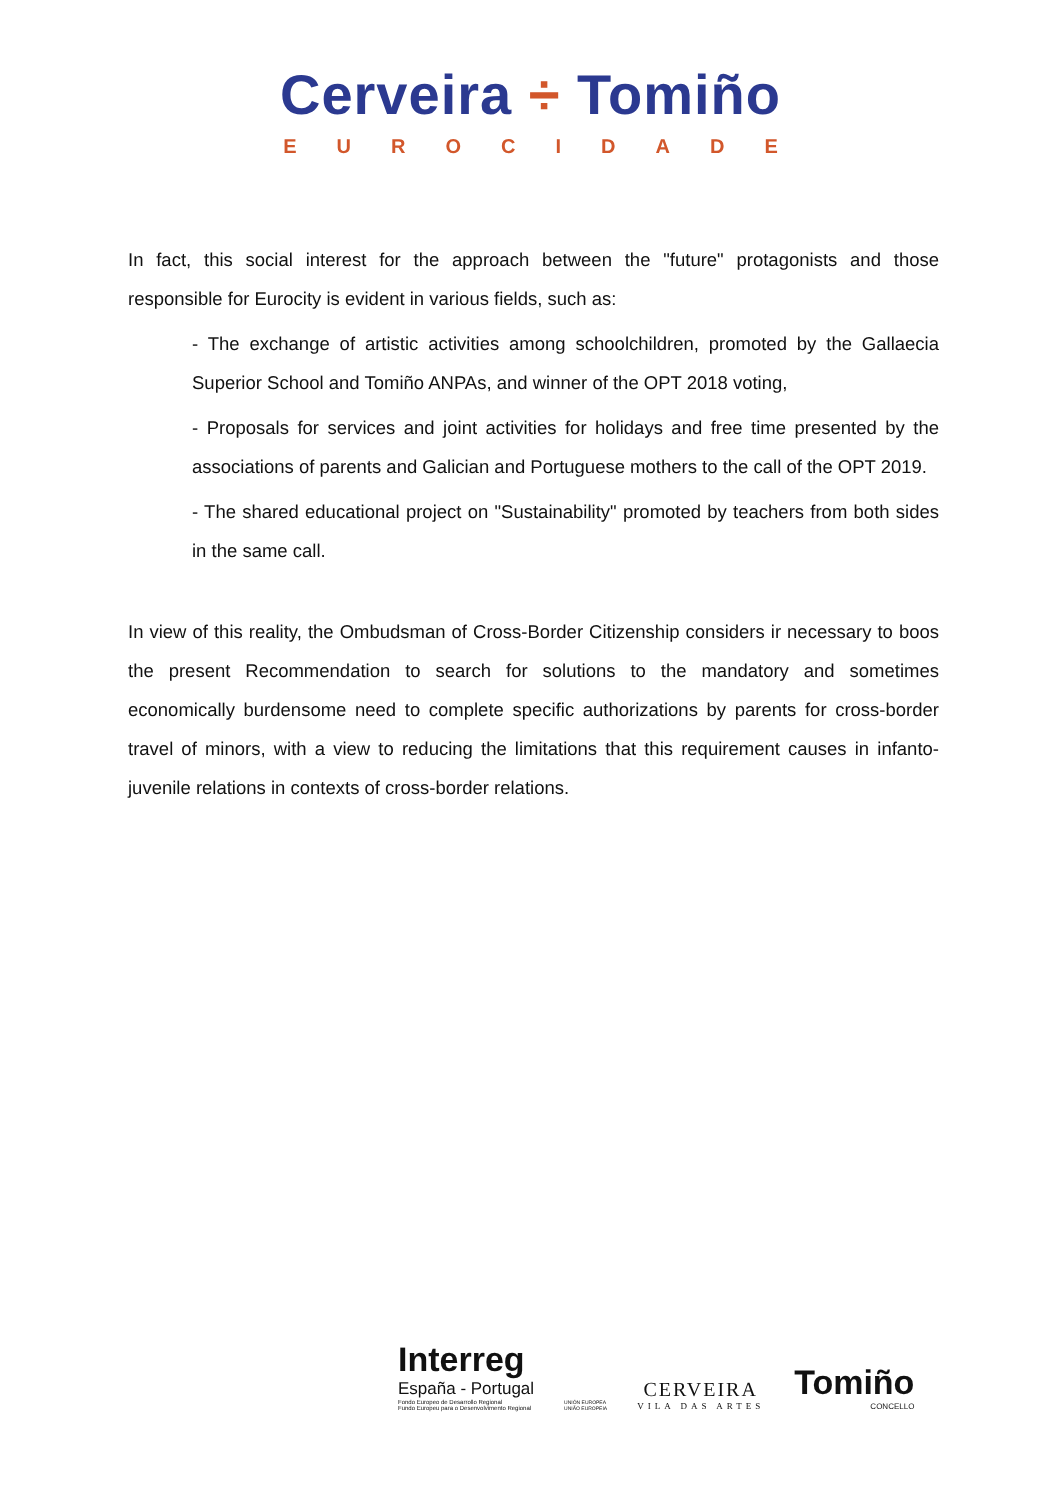Cerveira ÷ Tomiño
EUROCIDADE
In fact, this social interest for the approach between the "future" protagonists and those responsible for Eurocity is evident in various fields, such as:
- The exchange of artistic activities among schoolchildren, promoted by the Gallaecia Superior School and Tomiño ANPAs, and winner of the OPT 2018 voting,
- Proposals for services and joint activities for holidays and free time presented by the associations of parents and Galician and Portuguese mothers to the call of the OPT 2019.
- The shared educational project on "Sustainability" promoted by teachers from both sides in the same call.
In view of this reality, the Ombudsman of Cross-Border Citizenship considers ir necessary to boos the present Recommendation to search for solutions to the mandatory and sometimes economically burdensome need to complete specific authorizations by parents for cross-border travel of minors, with a view to reducing the limitations that this requirement causes in infanto-juvenile relations in contexts of cross-border relations.
Interreg
España - Portugal
Fondo Europeo de Desarrollo Regional
Fundo Europeu para o Desenvolvimento Regional
UNIÓN EUROPEA
UNIÃO EUROPEIA
CERVEIRA
VILA DAS ARTES
Tomiño
CONCELLO